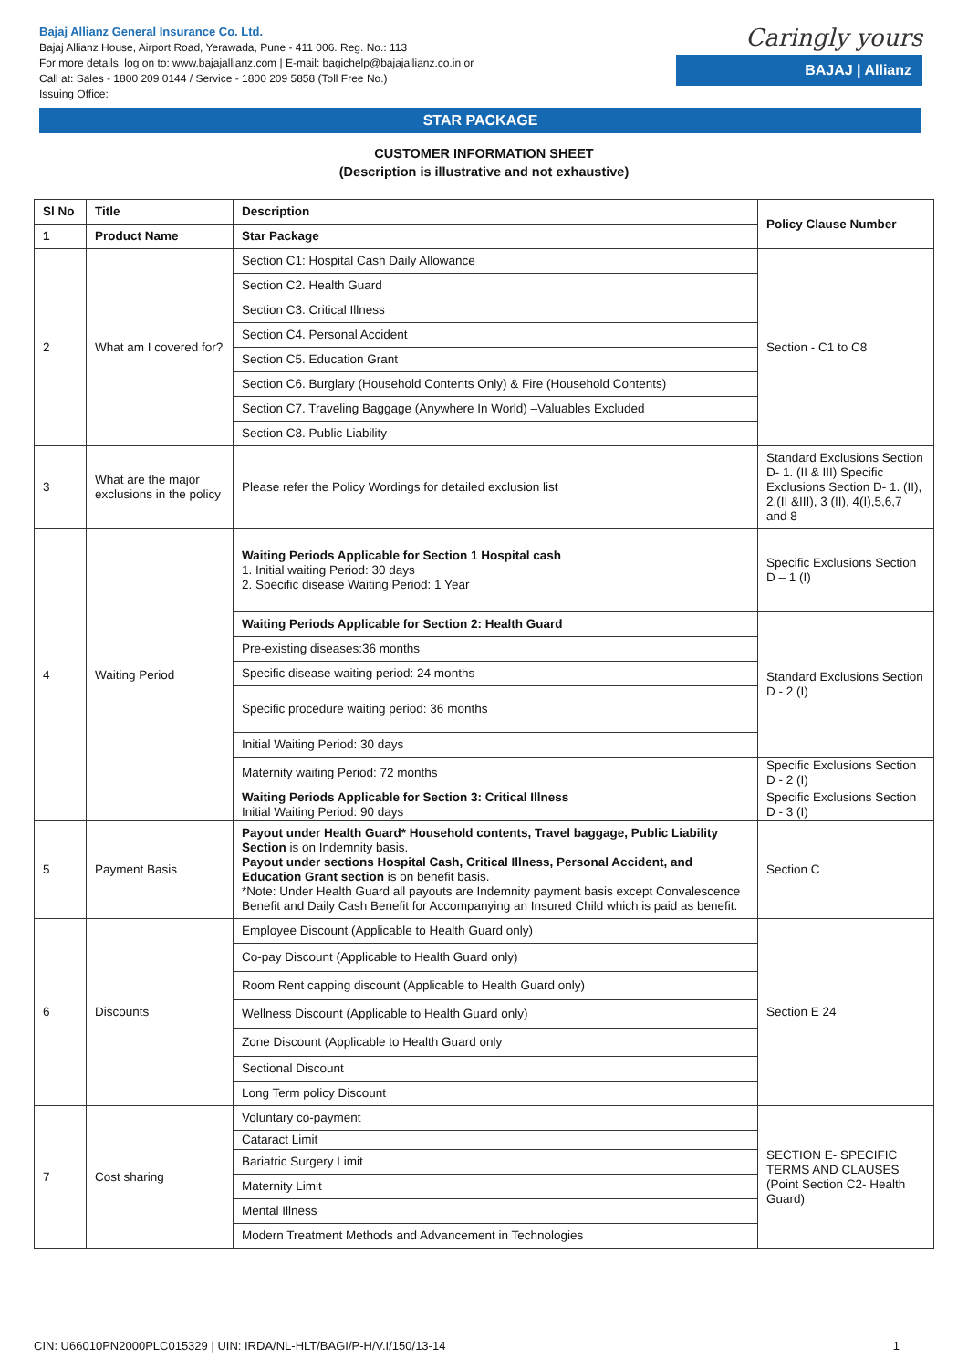Bajaj Allianz General Insurance Co. Ltd.
Bajaj Allianz House, Airport Road, Yerawada, Pune - 411 006. Reg. No.: 113
For more details, log on to: www.bajajallianz.com | E-mail: bagichelp@bajajallianz.co.in or
Call at: Sales - 1800 209 0144 / Service - 1800 209 5858 (Toll Free No.)
Issuing Office:
Caringly yours
BAJAJ | Allianz
STAR PACKAGE
CUSTOMER INFORMATION SHEET
(Description is illustrative and not exhaustive)
| Sl No | Title | Description | Policy Clause Number |
| --- | --- | --- | --- |
| 1 | Product Name | Star Package | |
| 2 | What am I covered for? | Section C1: Hospital Cash Daily Allowance | Section - C1 to C8 |
| | | Section C2. Health Guard | |
| | | Section C3. Critical Illness | |
| | | Section C4. Personal Accident | |
| | | Section C5. Education Grant | |
| | | Section C6. Burglary (Household Contents Only) & Fire (Household Contents) | |
| | | Section C7. Traveling Baggage (Anywhere In World) –Valuables Excluded | |
| | | Section C8. Public Liability | |
| 3 | What are the major exclusions in the policy | Please refer the Policy Wordings for detailed exclusion list | Standard Exclusions Section D- 1. (II & III) Specific Exclusions Section D- 1. (II), 2.(II &III), 3 (II), 4(I),5,6,7 and 8 |
| 4 | Waiting Period | Waiting Periods Applicable for Section 1 Hospital cash 1. Initial waiting Period: 30 days 2. Specific disease Waiting Period: 1 Year | Specific Exclusions Section D – 1 (I) |
| | | Waiting Periods Applicable for Section 2: Health Guard | Standard Exclusions Section D - 2 (I) |
| | | Pre-existing diseases:36 months | |
| | | Specific disease waiting period: 24 months | |
| | | Specific procedure waiting period: 36 months | |
| | | Initial Waiting Period: 30 days | |
| | | Maternity waiting Period: 72 months | Specific Exclusions Section D - 2 (I) |
| | | Waiting Periods Applicable for Section 3: Critical Illness Initial Waiting Period: 90 days | Specific Exclusions Section D - 3 (I) |
| 5 | Payment Basis | Payout under Health Guard* Household contents, Travel baggage, Public Liability Section is on Indemnity basis. Payout under sections Hospital Cash, Critical Illness, Personal Accident, and Education Grant section is on benefit basis. *Note: Under Health Guard all payouts are Indemnity payment basis except Convalescence Benefit and Daily Cash Benefit for Accompanying an Insured Child which is paid as benefit. | Section C |
| 6 | Discounts | Employee Discount (Applicable to Health Guard only) | Section E 24 |
| | | Co-pay Discount (Applicable to Health Guard only) | |
| | | Room Rent capping discount (Applicable to Health Guard only) | |
| | | Wellness Discount (Applicable to Health Guard only) | |
| | | Zone Discount (Applicable to Health Guard only | |
| | | Sectional Discount | |
| | | Long Term policy Discount | |
| 7 | Cost sharing | Voluntary co-payment | SECTION E- SPECIFIC TERMS AND CLAUSES (Point Section C2- Health Guard) |
| | | Cataract Limit | |
| | | Bariatric Surgery Limit | |
| | | Maternity Limit | |
| | | Mental Illness | |
| | | Modern Treatment Methods and Advancement in Technologies | |
CIN: U66010PN2000PLC015329 | UIN: IRDA/NL-HLT/BAGI/P-H/V.I/150/13-14 1